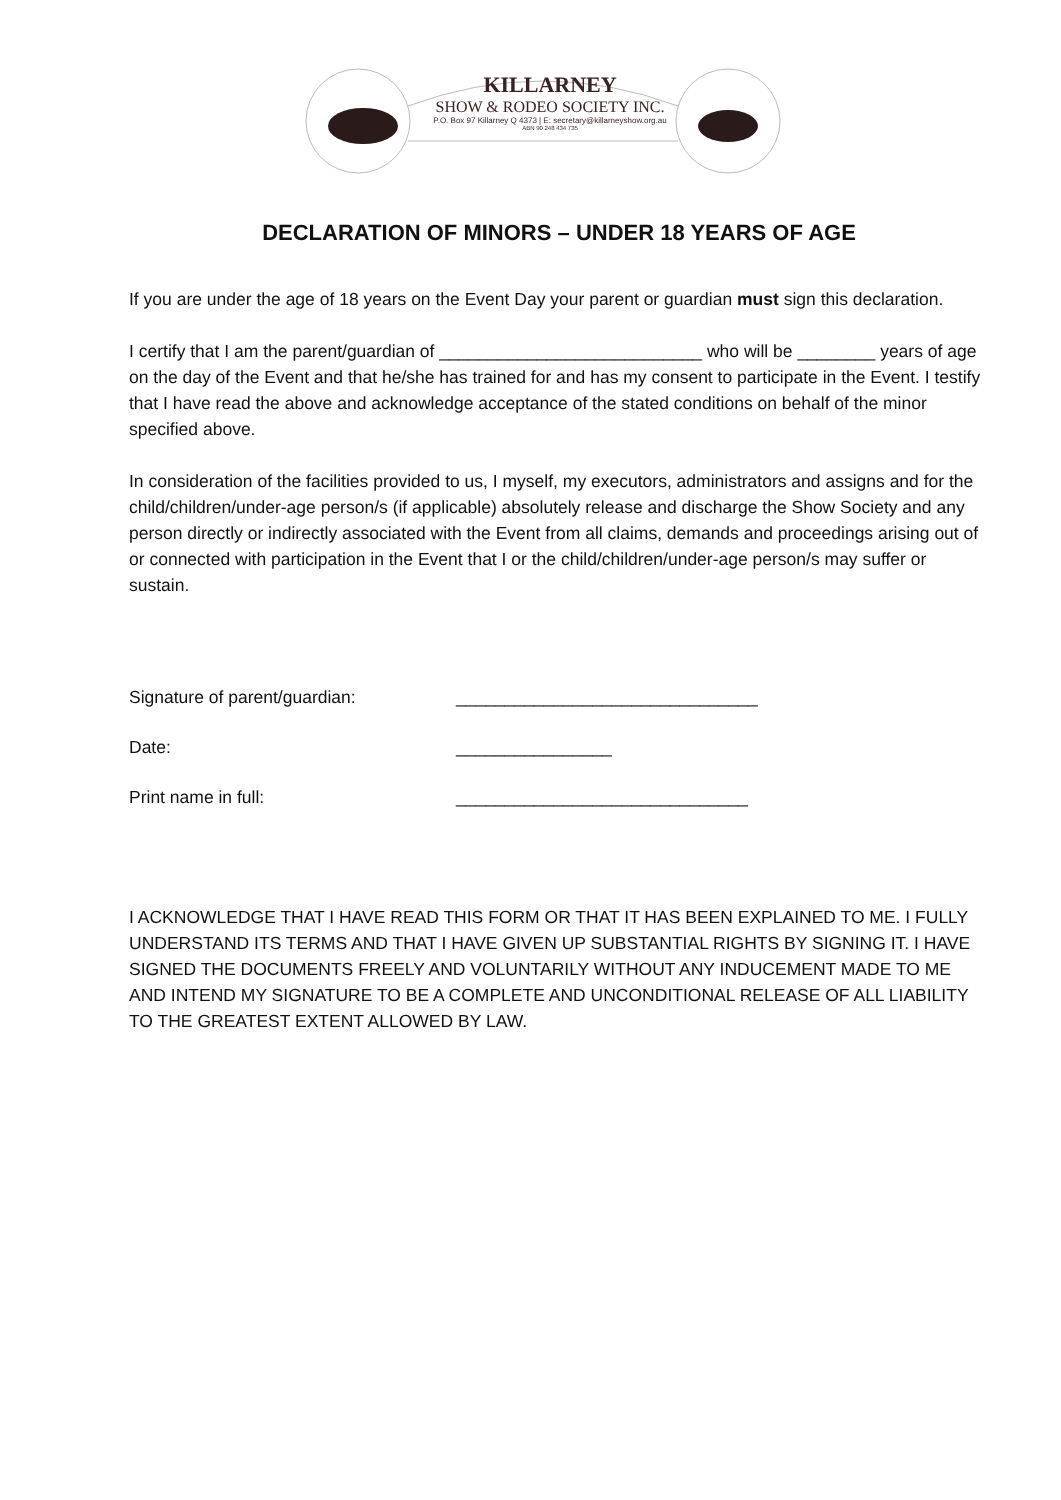KILLARNEY
SHOW & RODEO SOCIETY INC.
P.O. Box 97 Killarney Q 4373 | E: secretary@killarneyshow.org.au
ABN 90 248 434 735
DECLARATION OF MINORS – UNDER 18 YEARS OF AGE
If you are under the age of 18 years on the Event Day your parent or guardian must sign this declaration.
I certify that I am the parent/guardian of ___________________________ who will be ________ years of age on the day of the Event and that he/she has trained for and has my consent to participate in the Event. I testify that I have read the above and acknowledge acceptance of the stated conditions on behalf of the minor specified above.
In consideration of the facilities provided to us, I myself, my executors, administrators and assigns and for the child/children/under-age person/s (if applicable) absolutely release and discharge the Show Society and any person directly or indirectly associated with the Event from all claims, demands and proceedings arising out of or connected with participation in the Event that I or the child/children/under-age person/s may suffer or sustain.
Signature of parent/guardian: _______________________________
Date: ________________
Print name in full: ______________________________
I ACKNOWLEDGE THAT I HAVE READ THIS FORM OR THAT IT HAS BEEN EXPLAINED TO ME. I FULLY UNDERSTAND ITS TERMS AND THAT I HAVE GIVEN UP SUBSTANTIAL RIGHTS BY SIGNING IT. I HAVE SIGNED THE DOCUMENTS FREELY AND VOLUNTARILY WITHOUT ANY INDUCEMENT MADE TO ME AND INTEND MY SIGNATURE TO BE A COMPLETE AND UNCONDITIONAL RELEASE OF ALL LIABILITY TO THE GREATEST EXTENT ALLOWED BY LAW.